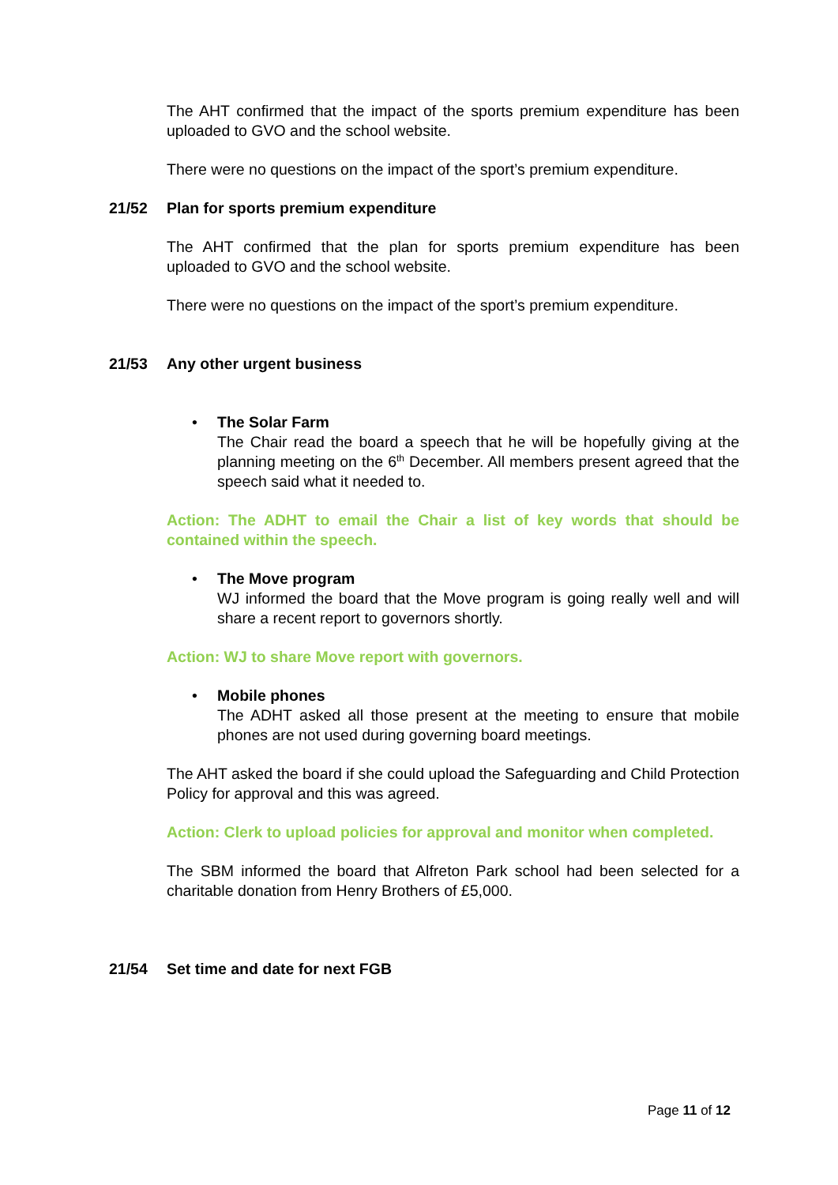The AHT confirmed that the impact of the sports premium expenditure has been uploaded to GVO and the school website.
There were no questions on the impact of the sport’s premium expenditure.
21/52 Plan for sports premium expenditure
The AHT confirmed that the plan for sports premium expenditure has been uploaded to GVO and the school website.
There were no questions on the impact of the sport’s premium expenditure.
21/53 Any other urgent business
• The Solar Farm
The Chair read the board a speech that he will be hopefully giving at the planning meeting on the 6<sup>th</sup> December. All members present agreed that the speech said what it needed to.
Action: The ADHT to email the Chair a list of key words that should be contained within the speech.
• The Move program
WJ informed the board that the Move program is going really well and will share a recent report to governors shortly.
Action: WJ to share Move report with governors.
• Mobile phones
The ADHT asked all those present at the meeting to ensure that mobile phones are not used during governing board meetings.
The AHT asked the board if she could upload the Safeguarding and Child Protection Policy for approval and this was agreed.
Action: Clerk to upload policies for approval and monitor when completed.
The SBM informed the board that Alfreton Park school had been selected for a charitable donation from Henry Brothers of £5,000.
21/54 Set time and date for next FGB
Page 11 of 12